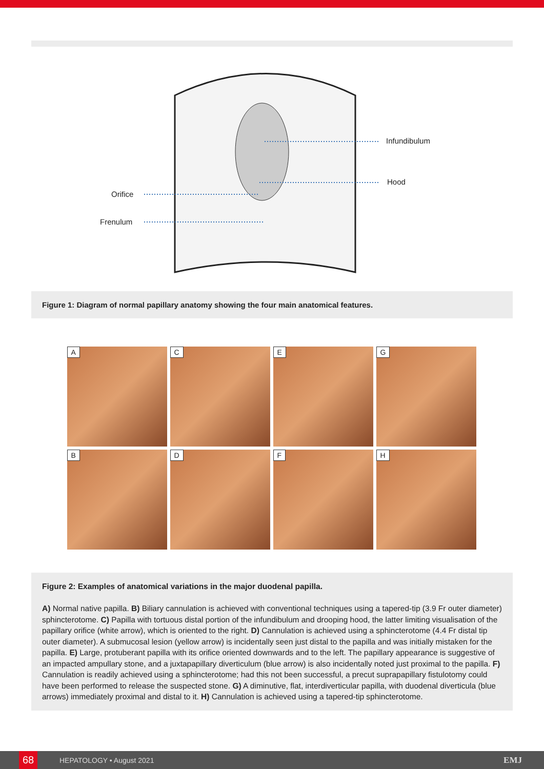Infundibulum
Hood
Orifice
Frenulum
Figure 1: Diagram of normal papillary anatomy showing the four main anatomical features.
A
C
E
G
B
D
F
H
Figure 2: Examples of anatomical variations in the major duodenal papilla.
A) Normal native papilla. B) Biliary cannulation is achieved with conventional techniques using a tapered-tip (3.9 Fr outer diameter) sphincterotome. C) Papilla with tortuous distal portion of the infundibulum and drooping hood, the latter limiting visualisation of the papillary orifice (white arrow), which is oriented to the right. D) Cannulation is achieved using a sphincterotome (4.4 Fr distal tip outer diameter). A submucosal lesion (yellow arrow) is incidentally seen just distal to the papilla and was initially mistaken for the papilla. E) Large, protuberant papilla with its orifice oriented downwards and to the left. The papillary appearance is suggestive of an impacted ampullary stone, and a juxtapapillary diverticulum (blue arrow) is also incidentally noted just proximal to the papilla. F) Cannulation is readily achieved using a sphincterotome; had this not been successful, a precut suprapapillary fistulotomy could have been performed to release the suspected stone. G) A diminutive, flat, interdiverticular papilla, with duodenal diverticula (blue arrows) immediately proximal and distal to it. H) Cannulation is achieved using a tapered-tip sphincterotome.
68
HEPATOLOGY • August 2021
EMJ